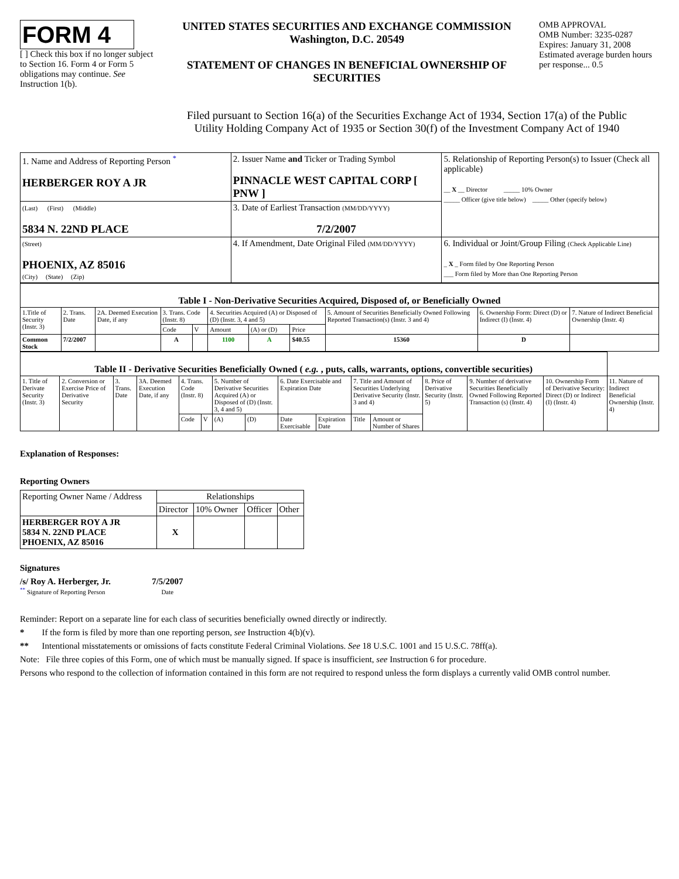FORM 4
[ ] Check this box if no longer subject to Section 16. Form 4 or Form 5 obligations may continue. See Instruction 1(b).
UNITED STATES SECURITIES AND EXCHANGE COMMISSION
Washington, D.C. 20549
STATEMENT OF CHANGES IN BENEFICIAL OWNERSHIP OF SECURITIES
OMB APPROVAL
OMB Number: 3235-0287
Expires: January 31, 2008
Estimated average burden hours per response... 0.5
Filed pursuant to Section 16(a) of the Securities Exchange Act of 1934, Section 17(a) of the Public
Utility Holding Company Act of 1935 or Section 30(f) of the Investment Company Act of 1940
| 1. Name and Address of Reporting Person <sup>*</sup> HERBERGER ROY A JR | 2. Issuer Name and Ticker or Trading Symbol PINNACLE WEST CAPITAL CORP [ PNW ] | 5. Relationship of Reporting Person(s) to Issuer (Check all applicable) __ X __ Director _____ 10% Owner _____ Officer (give title below) _____ Other (specify below) |
| (Last) (First) (Middle) 5834 N. 22ND PLACE | 3. Date of Earliest Transaction (MM/DD/YYYY) 7/2/2007 | |
| (Street) PHOENIX, AZ 85016 (City) (State) (Zip) | 4. If Amendment, Date Original Filed (MM/DD/YYYY) | 6. Individual or Joint/Group Filing (Check Applicable Line) _ X _ Form filed by One Reporting Person ___ Form filed by More than One Reporting Person |
| Table I - Non-Derivative Securities Acquired, Disposed of, or Beneficially Owned | | | | | | | | | | |
| --- | --- | --- | --- | --- | --- | --- | --- | --- | --- | --- |
| 1.Title of Security (Instr. 3) | 2. Trans. Date | 2A. Deemed Execution Date, if any | 3. Trans. Code (Instr. 8) | | 4. Securities Acquired (A) or Disposed of (D) (Instr. 3, 4 and 5) | | | 5. Amount of Securities Beneficially Owned Following Reported Transaction(s) (Instr. 3 and 4) | 6. Ownership Form: Direct (D) or Indirect (I) (Instr. 4) | 7. Nature of Indirect Beneficial Ownership (Instr. 4) |
| | | | Code | V | Amount | (A) or (D) | Price | | | |
| Common Stock | 7/2/2007 | | A | | 1100 | A | $40.55 | 15360 | D | |
| Table II - Derivative Securities Beneficially Owned ( e.g. , puts, calls, warrants, options, convertible securities) | | | | | | | | | | | | | | | |
| --- | --- | --- | --- | --- | --- | --- | --- | --- | --- | --- | --- | --- | --- | --- | --- |
| 1. Title of Derivate Security (Instr. 3) | 2. Conversion or Exercise Price of Derivative Security | 3. Trans. Date | 3A. Deemed Execution Date, if any | 4. Trans. Code (Instr. 8) | | 5. Number of Derivative Securities Acquired (A) or Disposed of (D) (Instr. 3, 4 and 5) | | 6. Date Exercisable and Expiration Date | | 7. Title and Amount of Securities Underlying Derivative Security (Instr. 3 and 4) | | 8. Price of Derivative Security (Instr. 5) | 9. Number of derivative Securities Beneficially Owned Following Reported Transaction (s) (Instr. 4) | 10. Ownership Form of Derivative Security: Direct (D) or Indirect (I) (Instr. 4) | 11. Nature of Indirect Beneficial Ownership (Instr. 4) |
| | | | | Code | V | (A) | (D) | Date Exercisable | Expiration Date | Title | Amount or Number of Shares | | | | |
Explanation of Responses:
Reporting Owners
| Reporting Owner Name / Address | Relationships | | | |
| --- | --- | --- | --- | --- |
| | Director | 10% Owner | Officer | Other |
| HERBERGER ROY A JR 5834 N. 22ND PLACE PHOENIX, AZ 85016 | X | | | |
Signatures
/s/ Roy A. Herberger, Jr.
<sup>**</sup> Signature of Reporting Person
7/5/2007
Date
Reminder: Report on a separate line for each class of securities beneficially owned directly or indirectly.
* If the form is filed by more than one reporting person, see Instruction 4(b)(v).
** Intentional misstatements or omissions of facts constitute Federal Criminal Violations. See 18 U.S.C. 1001 and 15 U.S.C. 78ff(a).
Note: File three copies of this Form, one of which must be manually signed. If space is insufficient, see Instruction 6 for procedure.
Persons who respond to the collection of information contained in this form are not required to respond unless the form displays a currently valid OMB control number.